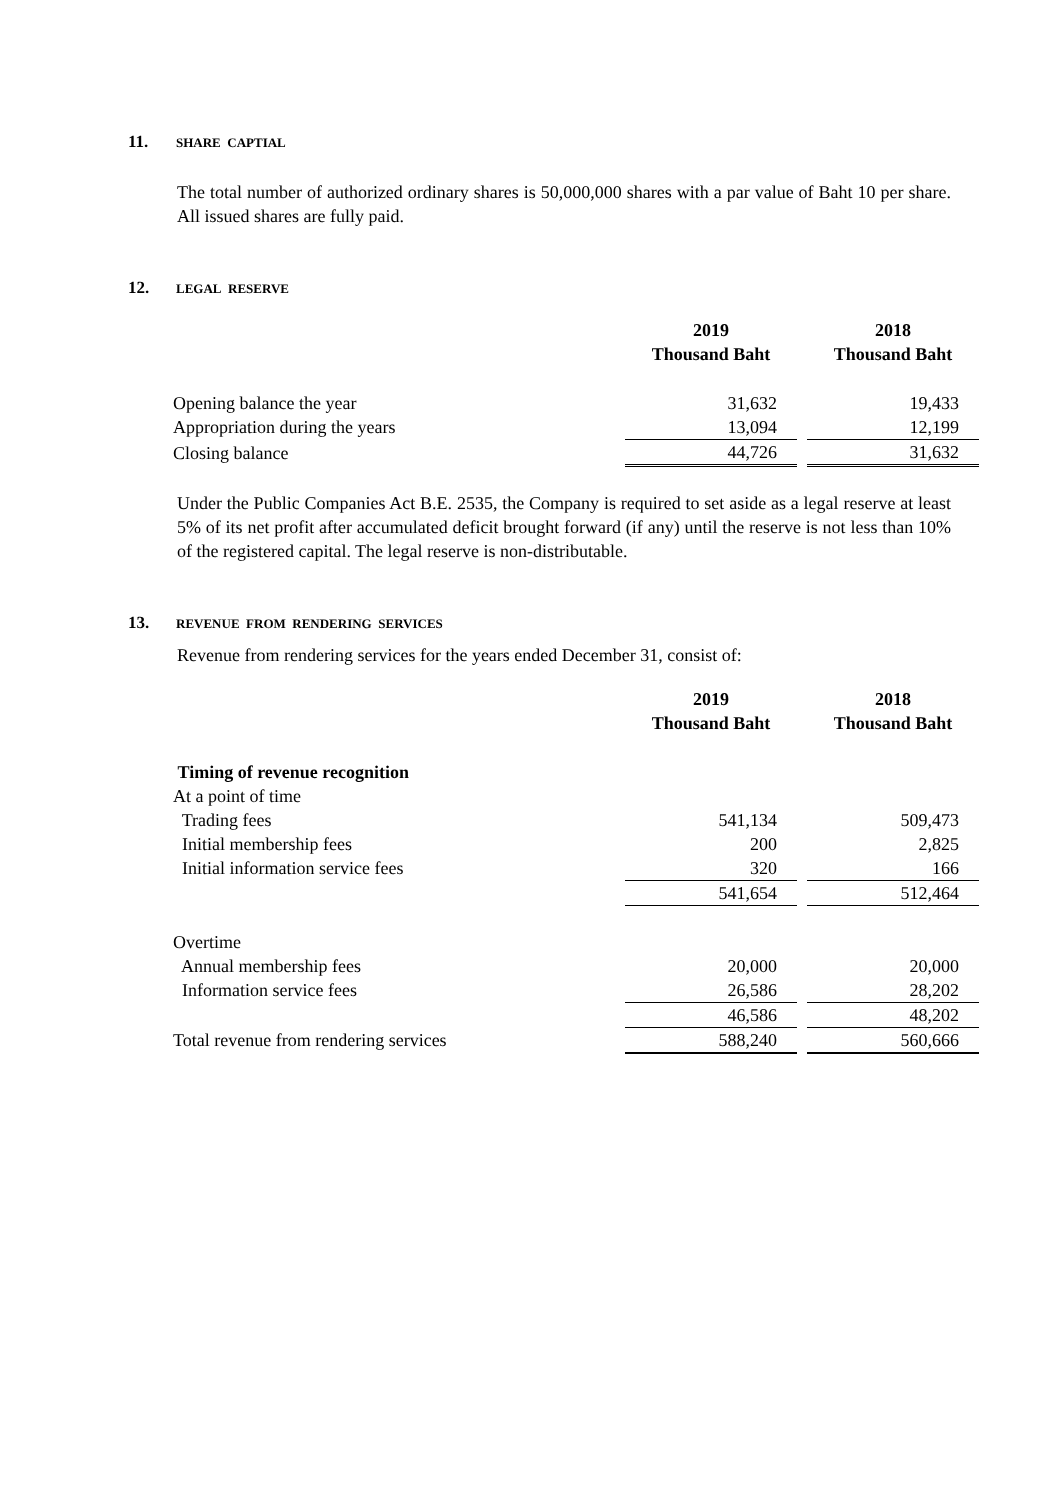11. SHARE CAPTIAL
The total number of authorized ordinary shares is 50,000,000 shares with a par value of Baht 10 per share. All issued shares are fully paid.
12. LEGAL RESERVE
| | 2019 Thousand Baht | | 2018 Thousand Baht |
| Opening balance the year | 31,632 | | 19,433 |
| Appropriation during the years | 13,094 | | 12,199 |
| Closing balance | 44,726 | | 31,632 |
Under the Public Companies Act B.E. 2535, the Company is required to set aside as a legal reserve at least 5% of its net profit after accumulated deficit brought forward (if any) until the reserve is not less than 10% of the registered capital. The legal reserve is non-distributable.
13. REVENUE FROM RENDERING SERVICES
Revenue from rendering services for the years ended December 31, consist of:
| | 2019 Thousand Baht | | 2018 Thousand Baht |
| Timing of revenue recognition | | | |
| At a point of time | | | |
| Trading fees | 541,134 | | 509,473 |
| Initial membership fees | 200 | | 2,825 |
| Initial information service fees | 320 | | 166 |
| | 541,654 | | 512,464 |
| Overtime | | | |
| Annual membership fees | 20,000 | | 20,000 |
| Information service fees | 26,586 | | 28,202 |
| | 46,586 | | 48,202 |
| Total revenue from rendering services | 588,240 | | 560,666 |